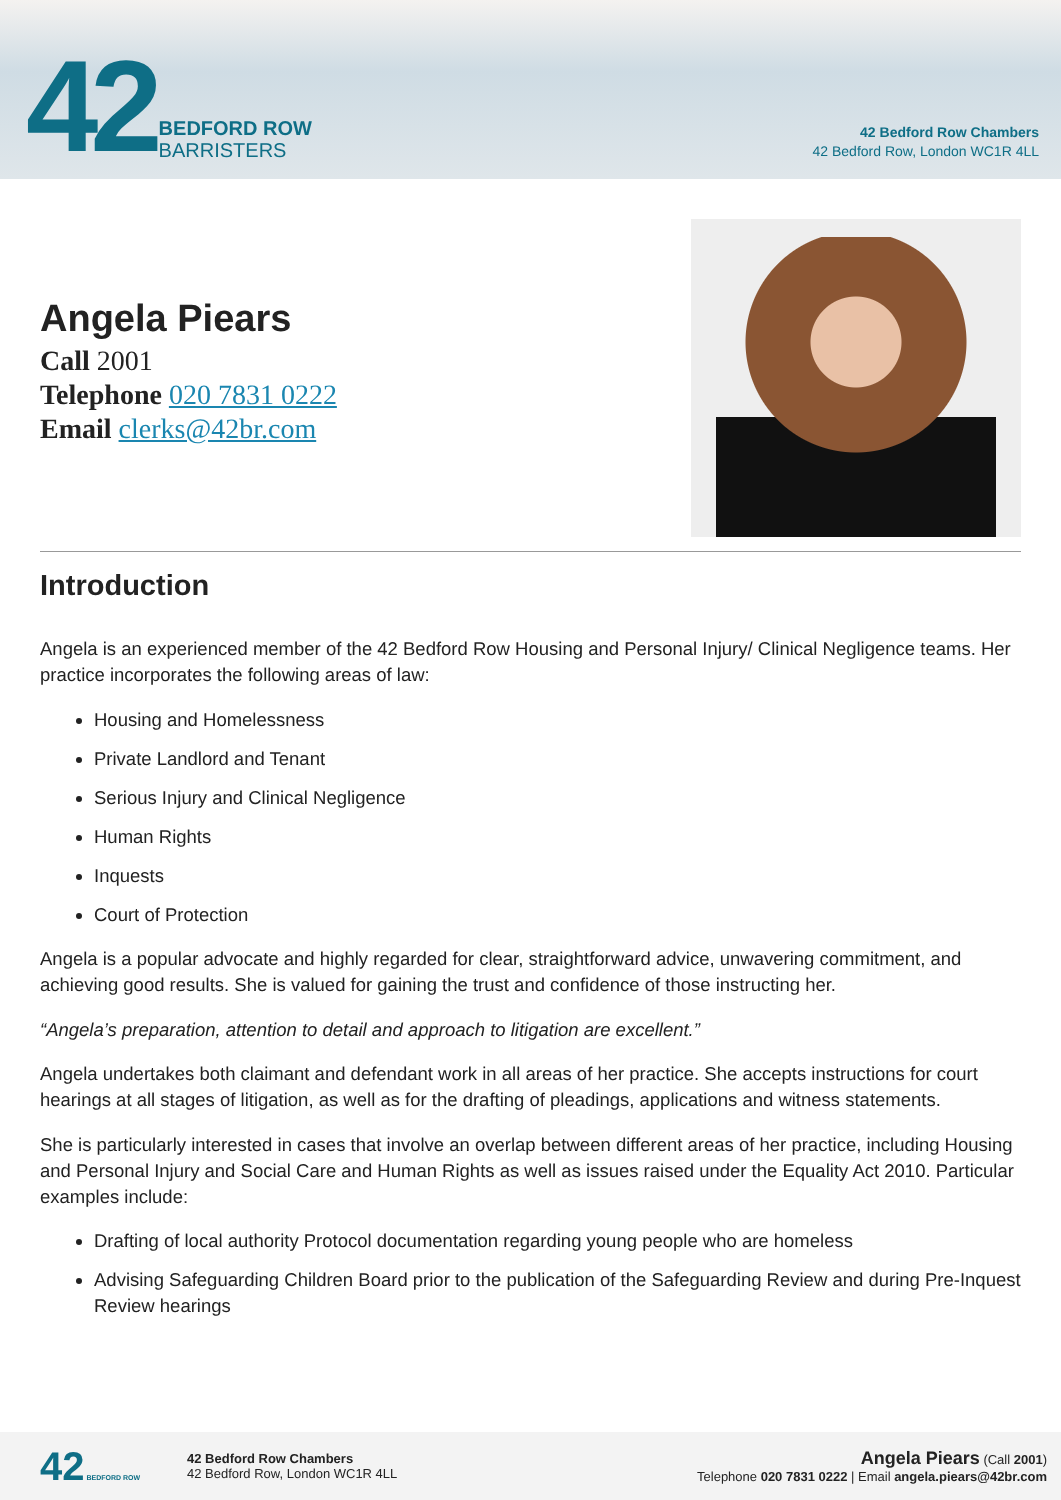42 BEDFORD ROW
BARRISTERS
42 Bedford Row Chambers
42 Bedford Row, London WC1R 4LL
Angela Piears
Call 2001
Telephone 020 7831 0222
Email clerks@42br.com
Introduction
Angela is an experienced member of the 42 Bedford Row Housing and Personal Injury/ Clinical Negligence teams. Her practice incorporates the following areas of law:
Housing and Homelessness
Private Landlord and Tenant
Serious Injury and Clinical Negligence
Human Rights
Inquests
Court of Protection
Angela is a popular advocate and highly regarded for clear, straightforward advice, unwavering commitment, and achieving good results. She is valued for gaining the trust and confidence of those instructing her.
“Angela’s preparation, attention to detail and approach to litigation are excellent.”
Angela undertakes both claimant and defendant work in all areas of her practice. She accepts instructions for court hearings at all stages of litigation, as well as for the drafting of pleadings, applications and witness statements.
She is particularly interested in cases that involve an overlap between different areas of her practice, including Housing and Personal Injury and Social Care and Human Rights as well as issues raised under the Equality Act 2010. Particular examples include:
Drafting of local authority Protocol documentation regarding young people who are homeless
Advising Safeguarding Children Board prior to the publication of the Safeguarding Review and during Pre-Inquest Review hearings
42 BEDFORD ROW
42 Bedford Row Chambers
42 Bedford Row, London WC1R 4LL
Angela Piears (Call 2001)
Telephone 020 7831 0222 | Email angela.piears@42br.com